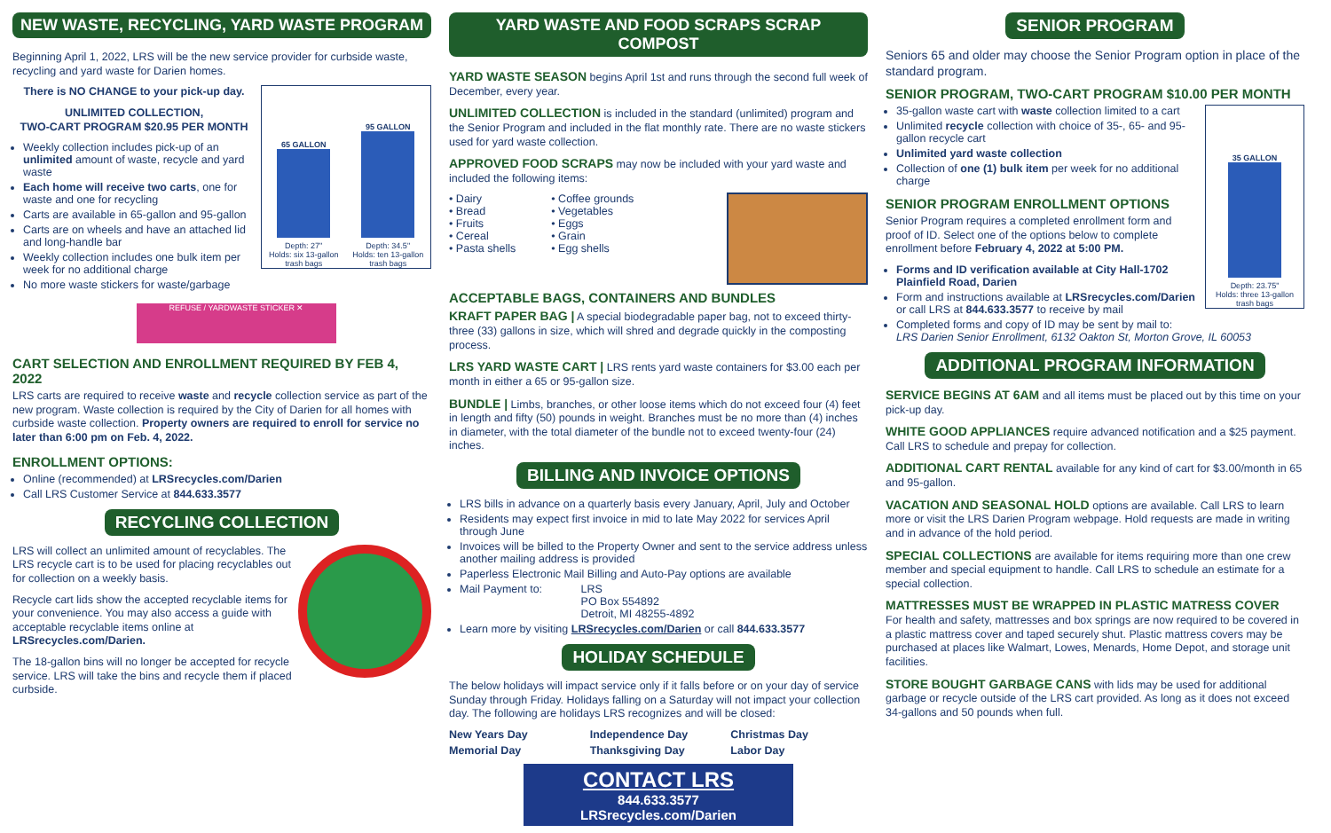NEW WASTE, RECYCLING, YARD WASTE PROGRAM
Beginning April 1, 2022, LRS will be the new service provider for curbside waste, recycling and yard waste for Darien homes.
65 GALLON
Depth: 27"
Holds: six 13-gallon trash bags
95 GALLON
Depth: 34.5"
Holds: ten 13-gallon trash bags
There is NO CHANGE to your pick-up day.
UNLIMITED COLLECTION,
TWO-CART PROGRAM $20.95 PER MONTH
Weekly collection includes pick-up of an unlimited amount of waste, recycle and yard waste
Each home will receive two carts, one for waste and one for recycling
Carts are available in 65-gallon and 95-gallon
Carts are on wheels and have an attached lid and long-handle bar
Weekly collection includes one bulk item per week for no additional charge
No more waste stickers for waste/garbage
REFUSE / YARDWASTE STICKER ✕
CART SELECTION AND ENROLLMENT REQUIRED BY FEB 4, 2022
LRS carts are required to receive waste and recycle collection service as part of the new program. Waste collection is required by the City of Darien for all homes with curbside waste collection. Property owners are required to enroll for service no later than 6:00 pm on Feb. 4, 2022.
ENROLLMENT OPTIONS:
Online (recommended) at LRSrecycles.com/Darien
Call LRS Customer Service at 844.633.3577
RECYCLING COLLECTION
LRS will collect an unlimited amount of recyclables. The LRS recycle cart is to be used for placing recyclables out for collection on a weekly basis.
Recycle cart lids show the accepted recyclable items for your convenience. You may also access a guide with acceptable recyclable items online at LRSrecycles.com/Darien.
The 18-gallon bins will no longer be accepted for recycle service. LRS will take the bins and recycle them if placed curbside.
YARD WASTE AND FOOD SCRAPS SCRAP COMPOST
YARD WASTE SEASON begins April 1st and runs through the second full week of December, every year.
UNLIMITED COLLECTION is included in the standard (unlimited) program and the Senior Program and included in the flat monthly rate. There are no waste stickers used for yard waste collection.
APPROVED FOOD SCRAPS may now be included with your yard waste and included the following items:
• Dairy
• Bread
• Fruits
• Cereal
• Pasta shells
• Coffee grounds
• Vegetables
• Eggs
• Grain
• Egg shells
ACCEPTABLE BAGS, CONTAINERS AND BUNDLES
KRAFT PAPER BAG | A special biodegradable paper bag, not to exceed thirty-three (33) gallons in size, which will shred and degrade quickly in the composting process.
LRS YARD WASTE CART | LRS rents yard waste containers for $3.00 each per month in either a 65 or 95-gallon size.
BUNDLE | Limbs, branches, or other loose items which do not exceed four (4) feet in length and fifty (50) pounds in weight. Branches must be no more than (4) inches in diameter, with the total diameter of the bundle not to exceed twenty-four (24) inches.
BILLING AND INVOICE OPTIONS
LRS bills in advance on a quarterly basis every January, April, July and October
Residents may expect first invoice in mid to late May 2022 for services April through June
Invoices will be billed to the Property Owner and sent to the service address unless another mailing address is provided
Paperless Electronic Mail Billing and Auto-Pay options are available
Mail Payment to: LRS
PO Box 554892
Detroit, MI 48255-4892
Learn more by visiting LRSrecycles.com/Darien or call 844.633.3577
HOLIDAY SCHEDULE
The below holidays will impact service only if it falls before or on your day of service Sunday through Friday. Holidays falling on a Saturday will not impact your collection day. The following are holidays LRS recognizes and will be closed:
New Years Day Independence Day Christmas Day Memorial Day Thanksgiving Day Labor Day
CONTACT LRS
844.633.3577
LRSrecycles.com/Darien
SENIOR PROGRAM
Seniors 65 and older may choose the Senior Program option in place of the standard program.
SENIOR PROGRAM, TWO-CART PROGRAM $10.00 PER MONTH
35 GALLON
Depth: 23.75"
Holds: three 13-gallon trash bags
35-gallon waste cart with waste collection limited to a cart
Unlimited recycle collection with choice of 35-, 65- and 95-gallon recycle cart
Unlimited yard waste collection
Collection of one (1) bulk item per week for no additional charge
SENIOR PROGRAM ENROLLMENT OPTIONS
Senior Program requires a completed enrollment form and proof of ID. Select one of the options below to complete enrollment before February 4, 2022 at 5:00 PM.
Forms and ID verification available at City Hall-1702 Plainfield Road, Darien
Form and instructions available at LRSrecycles.com/Darien or call LRS at 844.633.3577 to receive by mail
Completed forms and copy of ID may be sent by mail to:
LRS Darien Senior Enrollment, 6132 Oakton St, Morton Grove, IL 60053
ADDITIONAL PROGRAM INFORMATION
SERVICE BEGINS AT 6AM and all items must be placed out by this time on your pick-up day.
WHITE GOOD APPLIANCES require advanced notification and a $25 payment. Call LRS to schedule and prepay for collection.
ADDITIONAL CART RENTAL available for any kind of cart for $3.00/month in 65 and 95-gallon.
VACATION AND SEASONAL HOLD options are available. Call LRS to learn more or visit the LRS Darien Program webpage. Hold requests are made in writing and in advance of the hold period.
SPECIAL COLLECTIONS are available for items requiring more than one crew member and special equipment to handle. Call LRS to schedule an estimate for a special collection.
MATTRESSES MUST BE WRAPPED IN PLASTIC MATRESS COVER
For health and safety, mattresses and box springs are now required to be covered in a plastic mattress cover and taped securely shut. Plastic mattress covers may be purchased at places like Walmart, Lowes, Menards, Home Depot, and storage unit facilities.
STORE BOUGHT GARBAGE CANS with lids may be used for additional garbage or recycle outside of the LRS cart provided. As long as it does not exceed 34-gallons and 50 pounds when full.